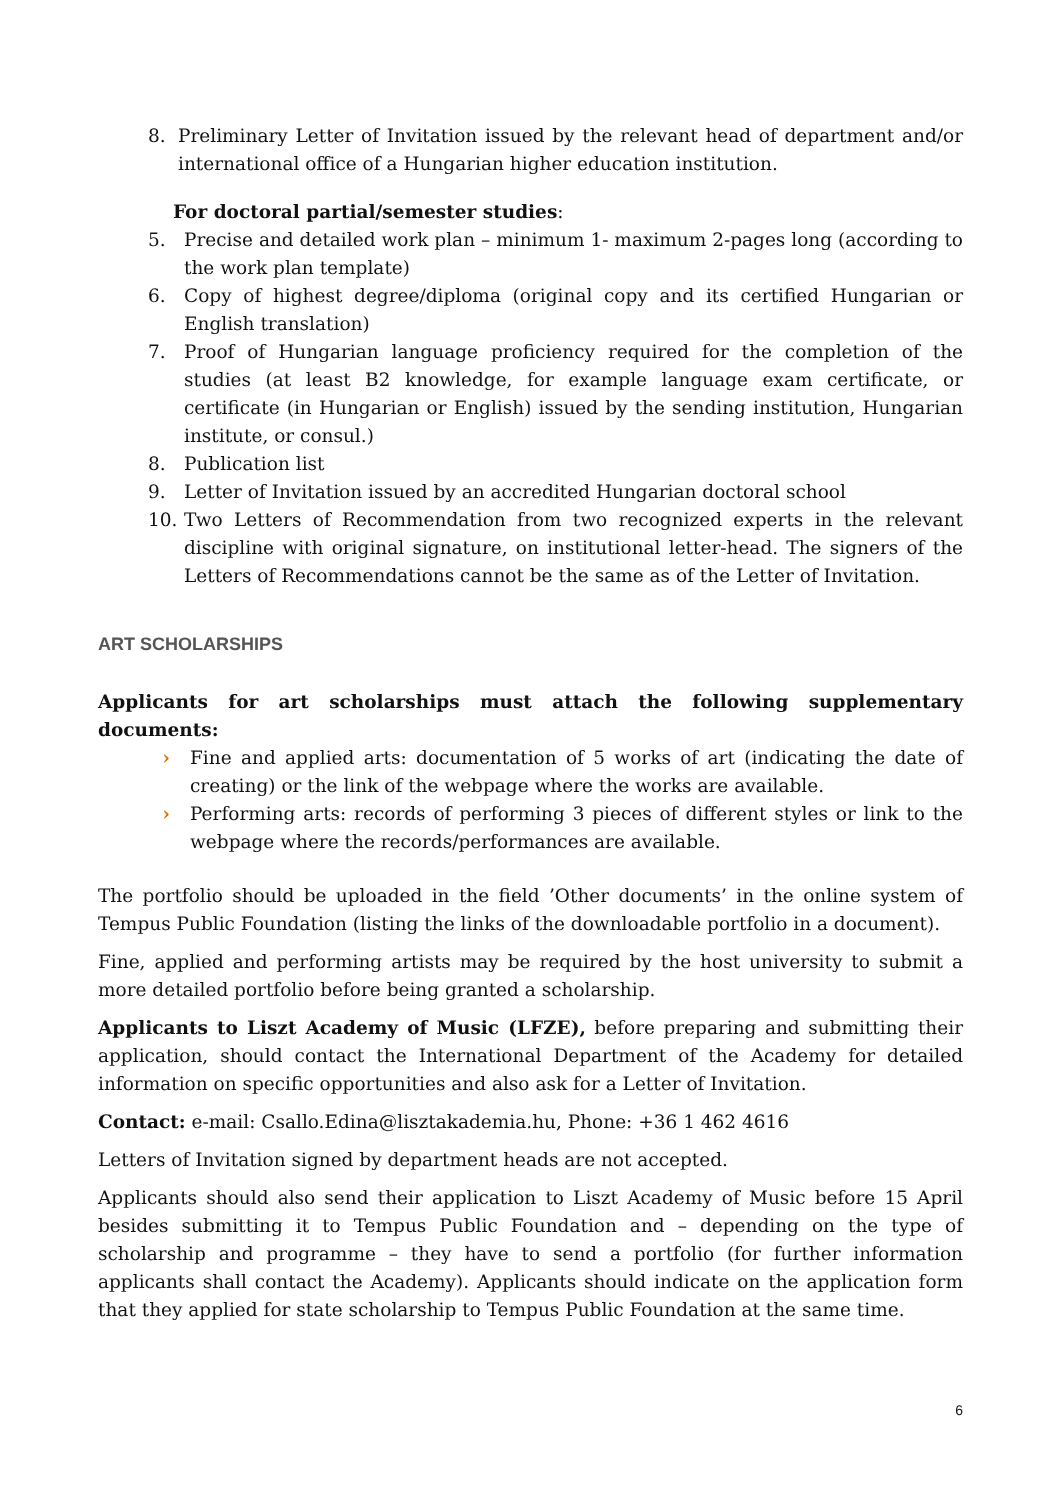8. Preliminary Letter of Invitation issued by the relevant head of department and/or international office of a Hungarian higher education institution.
For doctoral partial/semester studies:
5. Precise and detailed work plan – minimum 1- maximum 2-pages long (according to the work plan template)
6. Copy of highest degree/diploma (original copy and its certified Hungarian or English translation)
7. Proof of Hungarian language proficiency required for the completion of the studies (at least B2 knowledge, for example language exam certificate, or certificate (in Hungarian or English) issued by the sending institution, Hungarian institute, or consul.)
8. Publication list
9. Letter of Invitation issued by an accredited Hungarian doctoral school
10. Two Letters of Recommendation from two recognized experts in the relevant discipline with original signature, on institutional letter-head. The signers of the Letters of Recommendations cannot be the same as of the Letter of Invitation.
ART SCHOLARSHIPS
Applicants for art scholarships must attach the following supplementary documents:
› Fine and applied arts: documentation of 5 works of art (indicating the date of creating) or the link of the webpage where the works are available.
› Performing arts: records of performing 3 pieces of different styles or link to the webpage where the records/performances are available.
The portfolio should be uploaded in the field ’Other documents’ in the online system of Tempus Public Foundation (listing the links of the downloadable portfolio in a document).
Fine, applied and performing artists may be required by the host university to submit a more detailed portfolio before being granted a scholarship.
Applicants to Liszt Academy of Music (LFZE), before preparing and submitting their application, should contact the International Department of the Academy for detailed information on specific opportunities and also ask for a Letter of Invitation.
Contact: e-mail: Csallo.Edina@lisztakademia.hu, Phone: +36 1 462 4616
Letters of Invitation signed by department heads are not accepted.
Applicants should also send their application to Liszt Academy of Music before 15 April besides submitting it to Tempus Public Foundation and – depending on the type of scholarship and programme – they have to send a portfolio (for further information applicants shall contact the Academy). Applicants should indicate on the application form that they applied for state scholarship to Tempus Public Foundation at the same time.
6